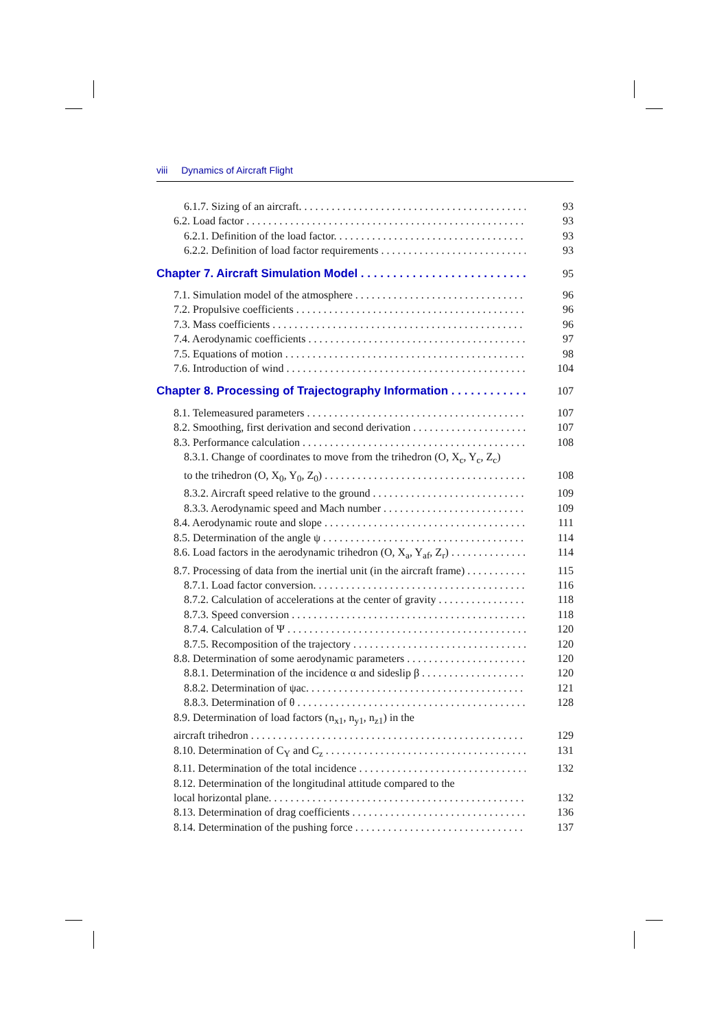viii Dynamics of Aircraft Flight
6.1.7. Sizing of an aircraft. 93
6.2. Load factor 93
6.2.1. Definition of the load factor. 93
6.2.2. Definition of load factor requirements 93
Chapter 7. Aircraft Simulation Model 95
7.1. Simulation model of the atmosphere 96
7.2. Propulsive coefficients 96
7.3. Mass coefficients 96
7.4. Aerodynamic coefficients 97
7.5. Equations of motion 98
7.6. Introduction of wind 104
Chapter 8. Processing of Trajectography Information 107
8.1. Telemeasured parameters 107
8.2. Smoothing, first derivation and second derivation 107
8.3. Performance calculation 108
8.3.1. Change of coordinates to move from the trihedron (O, X<sub>c</sub>, Y<sub>c</sub>, Z<sub>c</sub>)
to the trihedron (O, X<sub>0</sub>, Y<sub>0</sub>, Z<sub>0</sub>) 108
8.3.2. Aircraft speed relative to the ground 109
8.3.3. Aerodynamic speed and Mach number 109
8.4. Aerodynamic route and slope 111
8.5. Determination of the angle ψ 114
8.6. Load factors in the aerodynamic trihedron (O, X<sub>a</sub>, Y<sub>af</sub>, Z<sub>r</sub>) 114
8.7. Processing of data from the inertial unit (in the aircraft frame) 115
8.7.1. Load factor conversion. 116
8.7.2. Calculation of accelerations at the center of gravity 118
8.7.3. Speed conversion 118
8.7.4. Calculation of Ψ 120
8.7.5. Recomposition of the trajectory 120
8.8. Determination of some aerodynamic parameters 120
8.8.1. Determination of the incidence α and sideslip β 120
8.8.2. Determination of ψac. 121
8.8.3. Determination of θ 128
8.9. Determination of load factors (n<sub>x1</sub>, n<sub>y1</sub>, n<sub>z1</sub>) in the
aircraft trihedron 129
8.10. Determination of C<sub>Y</sub> and C<sub>z</sub> 131
8.11. Determination of the total incidence 132
8.12. Determination of the longitudinal attitude compared to the
local horizontal plane. 132
8.13. Determination of drag coefficients 136
8.14. Determination of the pushing force 137